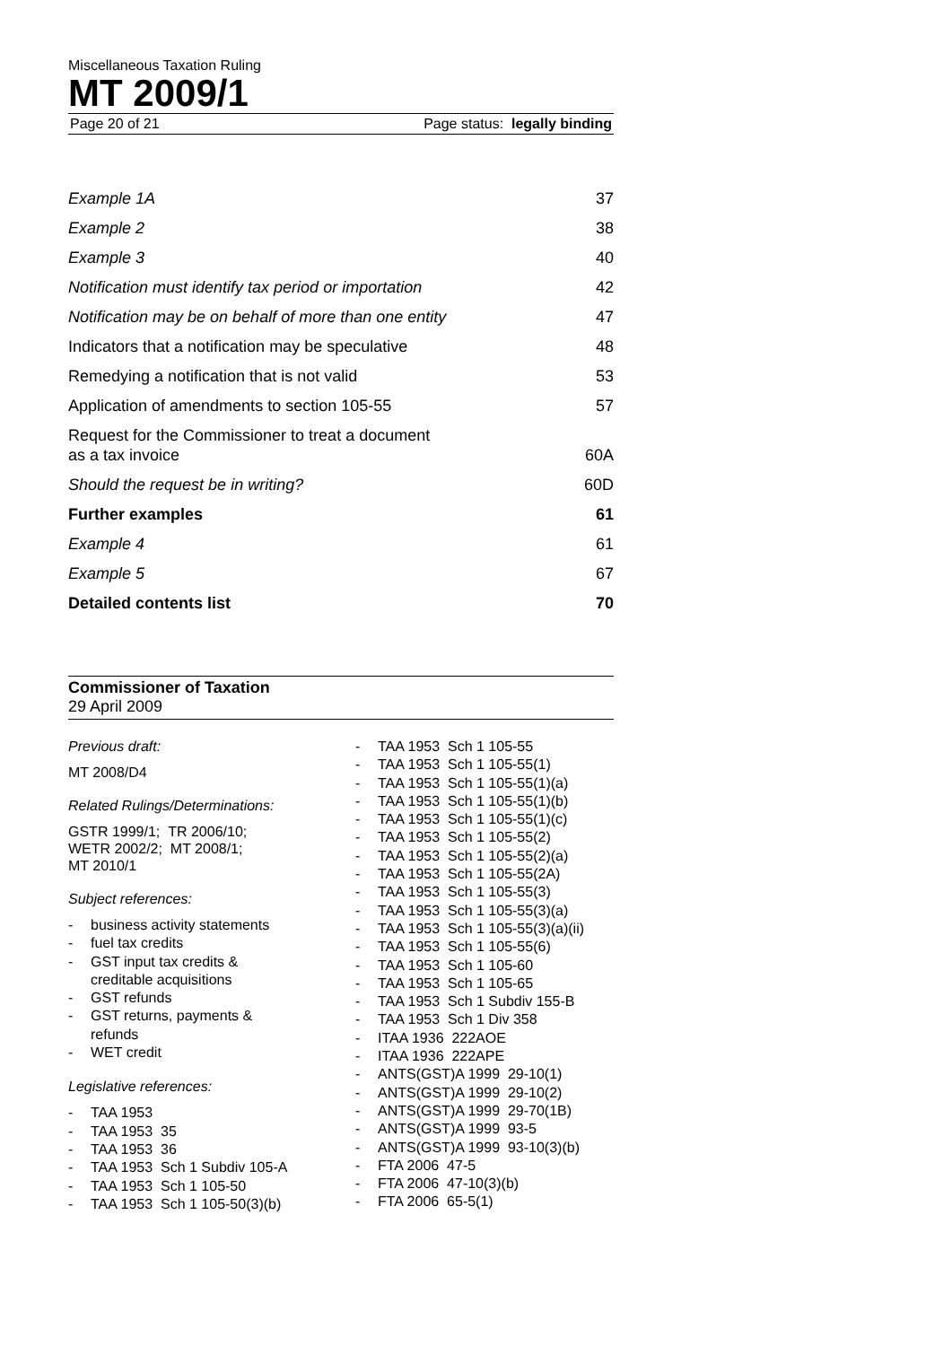Miscellaneous Taxation Ruling
MT 2009/1
Page 20 of 21 Page status: legally binding
Example 1A 37
Example 2 38
Example 3 40
Notification must identify tax period or importation 42
Notification may be on behalf of more than one entity 47
Indicators that a notification may be speculative 48
Remedying a notification that is not valid 53
Application of amendments to section 105-55 57
Request for the Commissioner to treat a document
as a tax invoice 60A
Should the request be in writing? 60D
Further examples 61
Example 4 61
Example 5 67
Detailed contents list 70
Commissioner of Taxation
29 April 2009
Previous draft:
MT 2008/D4
Related Rulings/Determinations:
GSTR 1999/1; TR 2006/10;
WETR 2002/2; MT 2008/1;
MT 2010/1
Subject references:
- business activity statements
- fuel tax credits
- GST input tax credits &
creditable acquisitions
- GST refunds
- GST returns, payments &
refunds
- WET credit
Legislative references:
- TAA 1953
- TAA 1953 35
- TAA 1953 36
- TAA 1953 Sch 1 Subdiv 105-A
- TAA 1953 Sch 1 105-50
- TAA 1953 Sch 1 105-50(3)(b)
- TAA 1953 Sch 1 105-55
- TAA 1953 Sch 1 105-55(1)
- TAA 1953 Sch 1 105-55(1)(a)
- TAA 1953 Sch 1 105-55(1)(b)
- TAA 1953 Sch 1 105-55(1)(c)
- TAA 1953 Sch 1 105-55(2)
- TAA 1953 Sch 1 105-55(2)(a)
- TAA 1953 Sch 1 105-55(2A)
- TAA 1953 Sch 1 105-55(3)
- TAA 1953 Sch 1 105-55(3)(a)
- TAA 1953 Sch 1 105-55(3)(a)(ii)
- TAA 1953 Sch 1 105-55(6)
- TAA 1953 Sch 1 105-60
- TAA 1953 Sch 1 105-65
- TAA 1953 Sch 1 Subdiv 155-B
- TAA 1953 Sch 1 Div 358
- ITAA 1936 222AOE
- ITAA 1936 222APE
- ANTS(GST)A 1999 29-10(1)
- ANTS(GST)A 1999 29-10(2)
- ANTS(GST)A 1999 29-70(1B)
- ANTS(GST)A 1999 93-5
- ANTS(GST)A 1999 93-10(3)(b)
- FTA 2006 47-5
- FTA 2006 47-10(3)(b)
- FTA 2006 65-5(1)